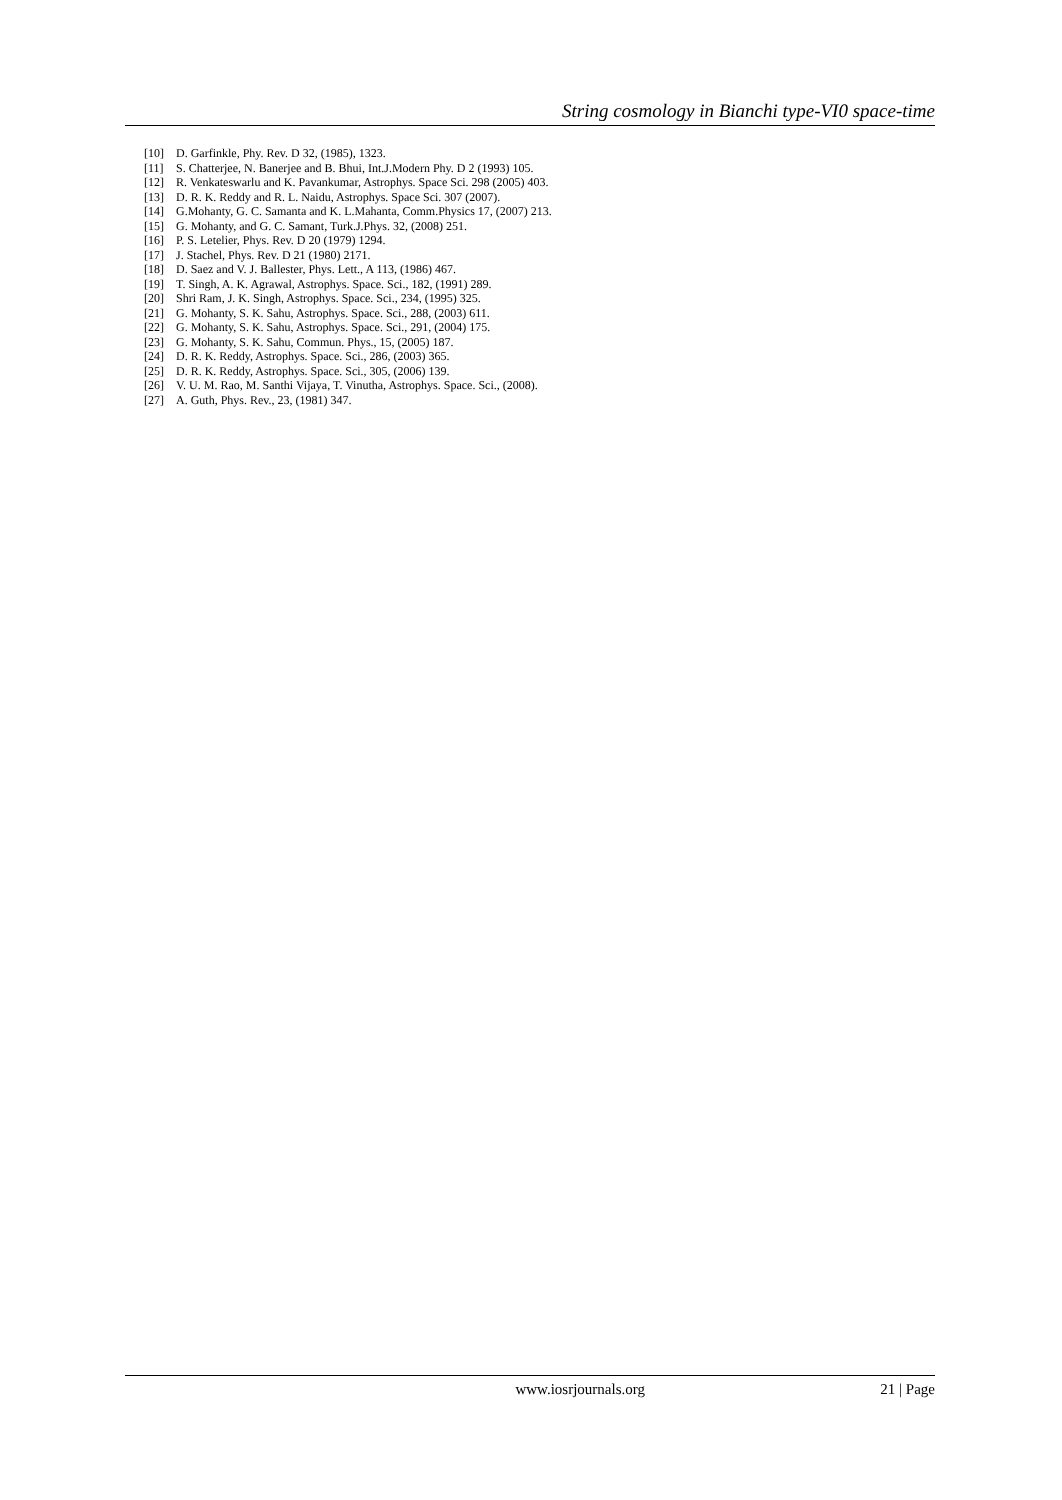String cosmology in Bianchi type-VI0 space-time
[10] D. Garfinkle, Phy. Rev. D 32, (1985), 1323.
[11] S. Chatterjee, N. Banerjee and B. Bhui, Int.J.Modern Phy. D 2 (1993) 105.
[12] R. Venkateswarlu and K. Pavankumar, Astrophys. Space Sci. 298 (2005) 403.
[13] D. R. K. Reddy and R. L. Naidu, Astrophys. Space Sci. 307 (2007).
[14] G.Mohanty, G. C. Samanta and K. L.Mahanta, Comm.Physics 17, (2007) 213.
[15] G. Mohanty, and G. C. Samant, Turk.J.Phys. 32, (2008) 251.
[16] P. S. Letelier, Phys. Rev. D 20 (1979) 1294.
[17] J. Stachel, Phys. Rev. D 21 (1980) 2171.
[18] D. Saez and V. J. Ballester, Phys. Lett., A 113, (1986) 467.
[19] T. Singh, A. K. Agrawal, Astrophys. Space. Sci., 182, (1991) 289.
[20] Shri Ram, J. K. Singh, Astrophys. Space. Sci., 234, (1995) 325.
[21] G. Mohanty, S. K. Sahu, Astrophys. Space. Sci., 288, (2003) 611.
[22] G. Mohanty, S. K. Sahu, Astrophys. Space. Sci., 291, (2004) 175.
[23] G. Mohanty, S. K. Sahu, Commun. Phys., 15, (2005) 187.
[24] D. R. K. Reddy, Astrophys. Space. Sci., 286, (2003) 365.
[25] D. R. K. Reddy, Astrophys. Space. Sci., 305, (2006) 139.
[26] V. U. M. Rao, M. Santhi Vijaya, T. Vinutha, Astrophys. Space. Sci., (2008).
[27] A. Guth, Phys. Rev., 23, (1981) 347.
www.iosrjournals.org 21 | Page